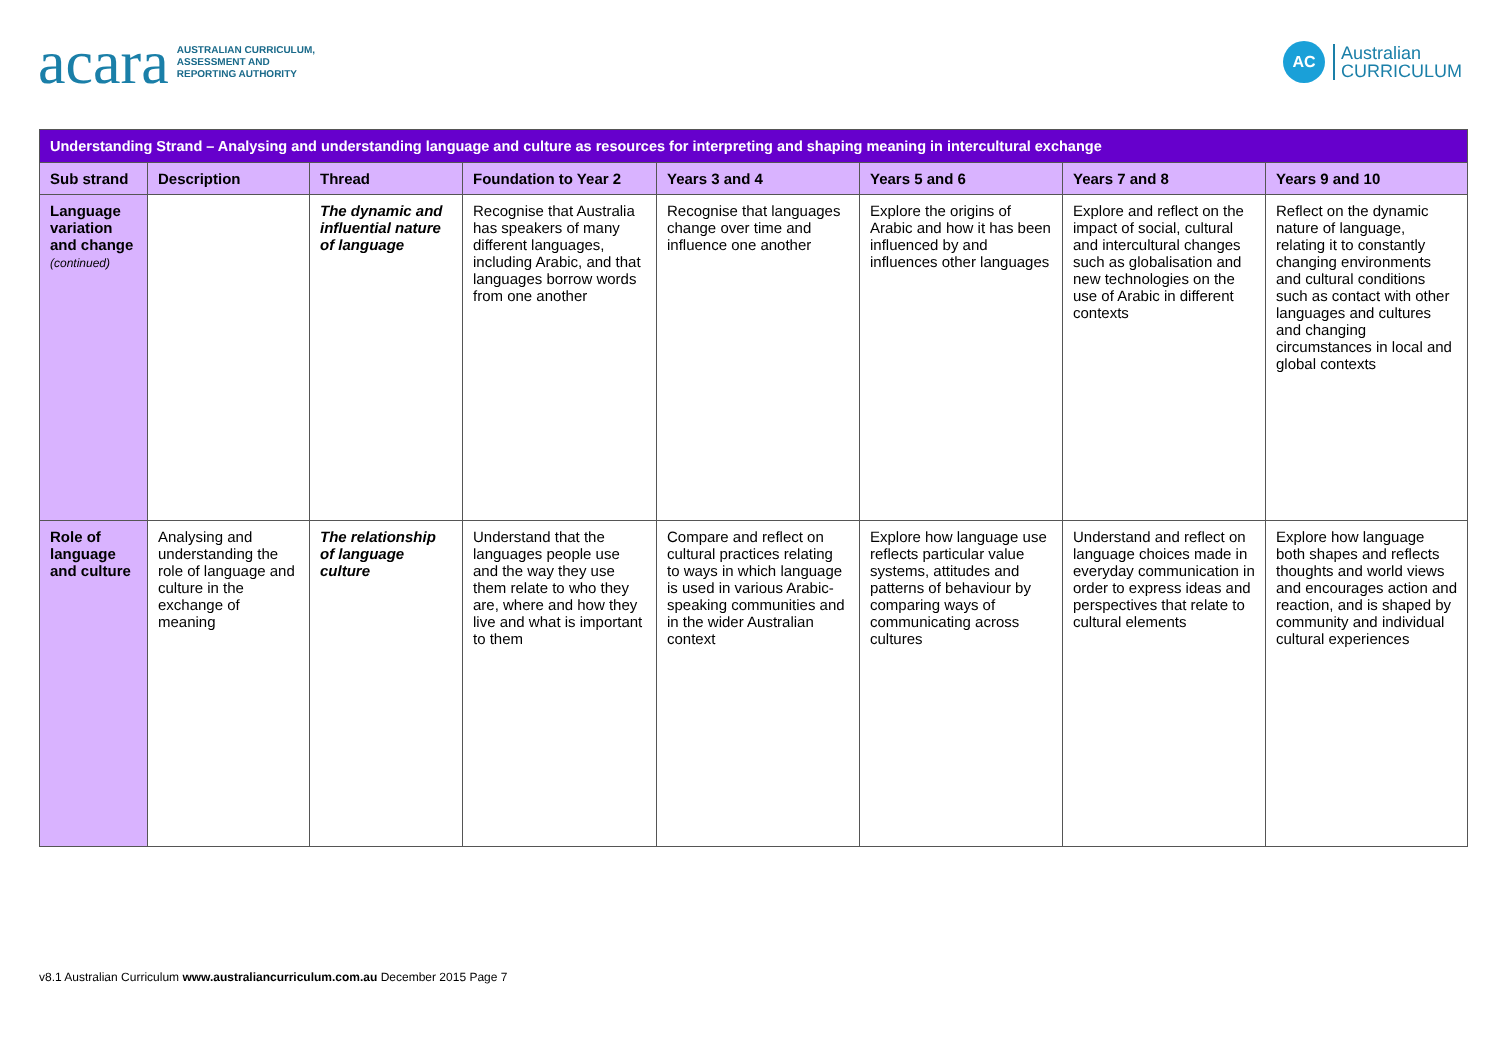acara AUSTRALIAN CURRICULUM,
ASSESSMENT AND
REPORTING AUTHORITY
AC Australian
CURRICULUM
| Understanding Strand – Analysing and understanding language and culture as resources for interpreting and shaping meaning in intercultural exchange | | | | | | | |
| --- | --- | --- | --- | --- | --- | --- | --- |
| Sub strand | Description | Thread | Foundation to Year 2 | Years 3 and 4 | Years 5 and 6 | Years 7 and 8 | Years 9 and 10 |
| Language variation and change (continued) | | The dynamic and influential nature of language | Recognise that Australia has speakers of many different languages, including Arabic, and that languages borrow words from one another | Recognise that languages change over time and influence one another | Explore the origins of Arabic and how it has been influenced by and influences other languages | Explore and reflect on the impact of social, cultural and intercultural changes such as globalisation and new technologies on the use of Arabic in different contexts | Reflect on the dynamic nature of language, relating it to constantly changing environments and cultural conditions such as contact with other languages and cultures and changing circumstances in local and global contexts |
| Role of language and culture | Analysing and understanding the role of language and culture in the exchange of meaning | The relationship of language culture | Understand that the languages people use and the way they use them relate to who they are, where and how they live and what is important to them | Compare and reflect on cultural practices relating to ways in which language is used in various Arabic-speaking communities and in the wider Australian context | Explore how language use reflects particular value systems, attitudes and patterns of behaviour by comparing ways of communicating across cultures | Understand and reflect on language choices made in everyday communication in order to express ideas and perspectives that relate to cultural elements | Explore how language both shapes and reflects thoughts and world views and encourages action and reaction, and is shaped by community and individual cultural experiences |
v8.1 Australian Curriculum www.australiancurriculum.com.au December 2015 Page 7